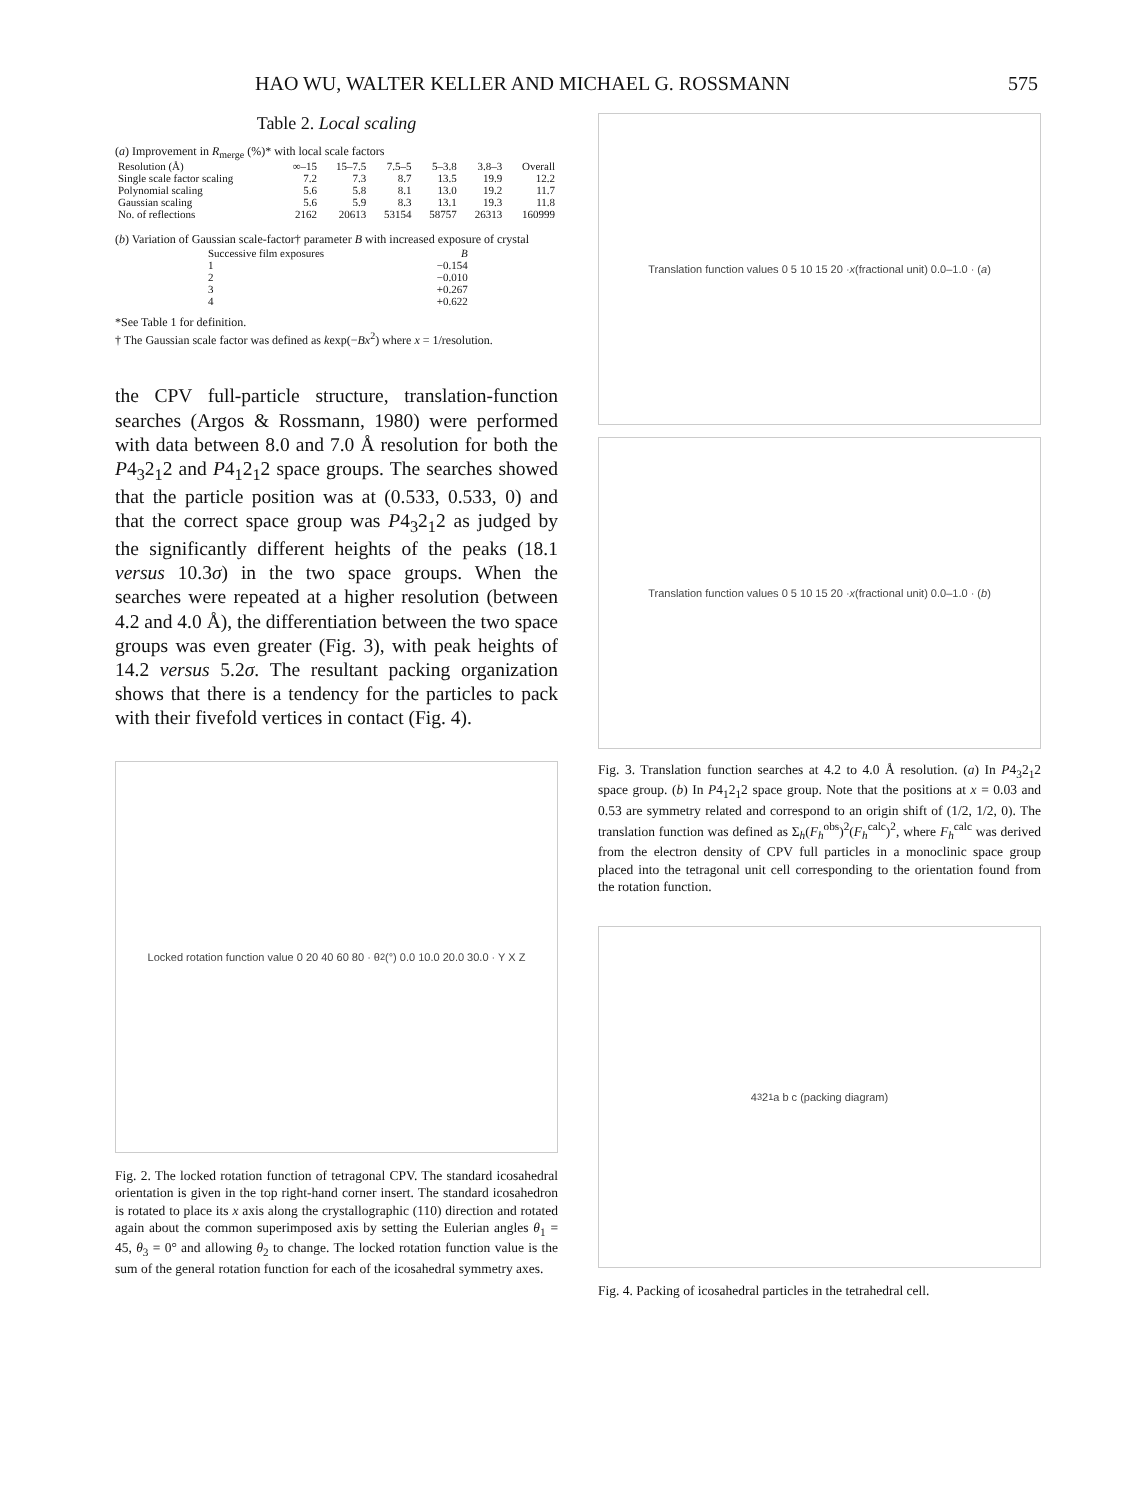HAO WU, WALTER KELLER AND MICHAEL G. ROSSMANN 575
Table 2. Local scaling
(a) Improvement in R<sub>merge</sub> (%)* with local scale factors
| Resolution (Å) | ∞–15 | 15–7.5 | 7.5–5 | 5–3.8 | 3.8–3 | Overall |
| --- | --- | --- | --- | --- | --- | --- |
| Single scale factor scaling | 7.2 | 7.3 | 8.7 | 13.5 | 19.9 | 12.2 |
| Polynomial scaling | 5.6 | 5.8 | 8.1 | 13.0 | 19.2 | 11.7 |
| Gaussian scaling | 5.6 | 5.9 | 8.3 | 13.1 | 19.3 | 11.8 |
| No. of reflections | 2162 | 20613 | 53154 | 58757 | 26313 | 160999 |
(b) Variation of Gaussian scale-factor† parameter B with increased exposure of crystal
| Successive film exposures | B |
| --- | --- |
| 1 | −0.154 |
| 2 | −0.010 |
| 3 | +0.267 |
| 4 | +0.622 |
*See Table 1 for definition.
† The Gaussian scale factor was defined as kexp(−Bx<sup>2</sup>) where x = 1/resolution.
the CPV full-particle structure, translation-function searches (Argos & Rossmann, 1980) were performed with data between 8.0 and 7.0 Å resolution for both the P4<sub>3</sub>2<sub>1</sub>2 and P4<sub>1</sub>2<sub>1</sub>2 space groups. The searches showed that the particle position was at (0.533, 0.533, 0) and that the correct space group was P4<sub>3</sub>2<sub>1</sub>2 as judged by the significantly different heights of the peaks (18.1 versus 10.3σ) in the two space groups. When the searches were repeated at a higher resolution (between 4.2 and 4.0 Å), the differentiation between the two space groups was even greater (Fig. 3), with peak heights of 14.2 versus 5.2σ. The resultant packing organization shows that there is a tendency for the particles to pack with their fivefold vertices in contact (Fig. 4).
Locked rotation function value 0 20 40 60 80 · θ<sub>2</sub> (°) 0.0 10.0 20.0 30.0 · Y X Z
Fig. 2. The locked rotation function of tetragonal CPV. The standard icosahedral orientation is given in the top right-hand corner insert. The standard icosahedron is rotated to place its x axis along the crystallographic (110) direction and rotated again about the common superimposed axis by setting the Eulerian angles θ<sub>1</sub> = 45, θ<sub>3</sub> = 0° and allowing θ<sub>2</sub> to change. The locked rotation function value is the sum of the general rotation function for each of the icosahedral symmetry axes.
Translation function values 0 5 10 15 20 · x (fractional unit) 0.0–1.0 · (a)
Translation function values 0 5 10 15 20 · x (fractional unit) 0.0–1.0 · (b)
Fig. 3. Translation function searches at 4.2 to 4.0 Å resolution. (a) In P4<sub>3</sub>2<sub>1</sub>2 space group. (b) In P4<sub>1</sub>2<sub>1</sub>2 space group. Note that the positions at x = 0.03 and 0.53 are symmetry related and correspond to an origin shift of (1/2, 1/2, 0). The translation function was defined as Σ<sub>h</sub>(F<sub>h</sub><sup>obs</sup>)<sup>2</sup>(F<sub>h</sub><sup>calc</sup>)<sup>2</sup>, where F<sub>h</sub><sup>calc</sup> was derived from the electron density of CPV full particles in a monoclinic space group placed into the tetragonal unit cell corresponding to the orientation found from the rotation function.
4<sub>3</sub> 2<sub>1</sub> a b c (packing diagram)
Fig. 4. Packing of icosahedral particles in the tetrahedral cell.